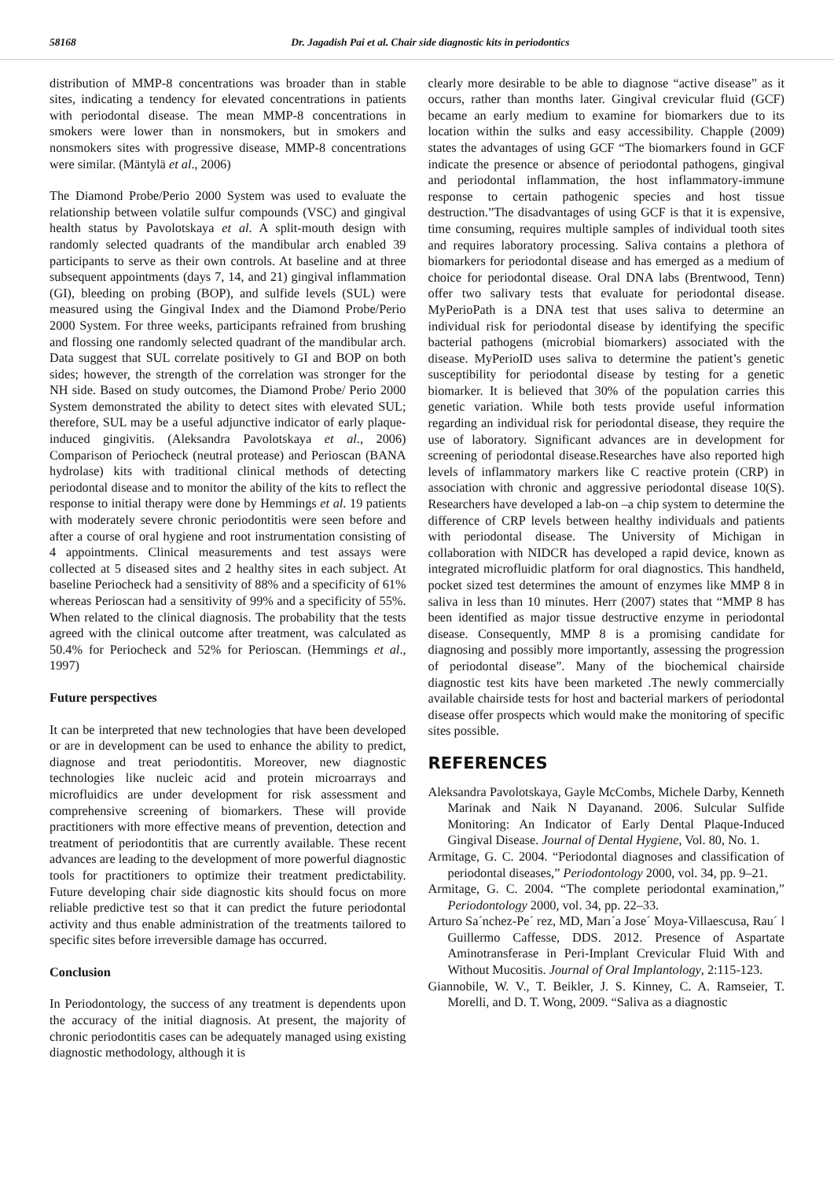58168 Dr. Jagadish Pai et al. Chair side diagnostic kits in periodontics
distribution of MMP-8 concentrations was broader than in stable sites, indicating a tendency for elevated concentrations in patients with periodontal disease. The mean MMP-8 concentrations in smokers were lower than in nonsmokers, but in smokers and nonsmokers sites with progressive disease, MMP-8 concentrations were similar. (Mäntylä et al., 2006)
The Diamond Probe/Perio 2000 System was used to evaluate the relationship between volatile sulfur compounds (VSC) and gingival health status by Pavolotskaya et al. A split-mouth design with randomly selected quadrants of the mandibular arch enabled 39 participants to serve as their own controls. At baseline and at three subsequent appointments (days 7, 14, and 21) gingival inflammation (GI), bleeding on probing (BOP), and sulfide levels (SUL) were measured using the Gingival Index and the Diamond Probe/Perio 2000 System. For three weeks, participants refrained from brushing and flossing one randomly selected quadrant of the mandibular arch. Data suggest that SUL correlate positively to GI and BOP on both sides; however, the strength of the correlation was stronger for the NH side. Based on study outcomes, the Diamond Probe/ Perio 2000 System demonstrated the ability to detect sites with elevated SUL; therefore, SUL may be a useful adjunctive indicator of early plaque-induced gingivitis. (Aleksandra Pavolotskaya et al., 2006) Comparison of Periocheck (neutral protease) and Perioscan (BANA hydrolase) kits with traditional clinical methods of detecting periodontal disease and to monitor the ability of the kits to reflect the response to initial therapy were done by Hemmings et al. 19 patients with moderately severe chronic periodontitis were seen before and after a course of oral hygiene and root instrumentation consisting of 4 appointments. Clinical measurements and test assays were collected at 5 diseased sites and 2 healthy sites in each subject. At baseline Periocheck had a sensitivity of 88% and a specificity of 61% whereas Perioscan had a sensitivity of 99% and a specificity of 55%. When related to the clinical diagnosis. The probability that the tests agreed with the clinical outcome after treatment, was calculated as 50.4% for Periocheck and 52% for Perioscan. (Hemmings et al., 1997)
Future perspectives
It can be interpreted that new technologies that have been developed or are in development can be used to enhance the ability to predict, diagnose and treat periodontitis. Moreover, new diagnostic technologies like nucleic acid and protein microarrays and microfluidics are under development for risk assessment and comprehensive screening of biomarkers. These will provide practitioners with more effective means of prevention, detection and treatment of periodontitis that are currently available. These recent advances are leading to the development of more powerful diagnostic tools for practitioners to optimize their treatment predictability. Future developing chair side diagnostic kits should focus on more reliable predictive test so that it can predict the future periodontal activity and thus enable administration of the treatments tailored to specific sites before irreversible damage has occurred.
Conclusion
In Periodontology, the success of any treatment is dependents upon the accuracy of the initial diagnosis. At present, the majority of chronic periodontitis cases can be adequately managed using existing diagnostic methodology, although it is
clearly more desirable to be able to diagnose “active disease” as it occurs, rather than months later. Gingival crevicular fluid (GCF) became an early medium to examine for biomarkers due to its location within the sulks and easy accessibility. Chapple (2009) states the advantages of using GCF “The biomarkers found in GCF indicate the presence or absence of periodontal pathogens, gingival and periodontal inflammation, the host inflammatory-immune response to certain pathogenic species and host tissue destruction.”The disadvantages of using GCF is that it is expensive, time consuming, requires multiple samples of individual tooth sites and requires laboratory processing. Saliva contains a plethora of biomarkers for periodontal disease and has emerged as a medium of choice for periodontal disease. Oral DNA labs (Brentwood, Tenn) offer two salivary tests that evaluate for periodontal disease. MyPerioPath is a DNA test that uses saliva to determine an individual risk for periodontal disease by identifying the specific bacterial pathogens (microbial biomarkers) associated with the disease. MyPerioID uses saliva to determine the patient’s genetic susceptibility for periodontal disease by testing for a genetic biomarker. It is believed that 30% of the population carries this genetic variation. While both tests provide useful information regarding an individual risk for periodontal disease, they require the use of laboratory. Significant advances are in development for screening of periodontal disease.Researches have also reported high levels of inflammatory markers like C reactive protein (CRP) in association with chronic and aggressive periodontal disease 10(S). Researchers have developed a lab-on –a chip system to determine the difference of CRP levels between healthy individuals and patients with periodontal disease. The University of Michigan in collaboration with NIDCR has developed a rapid device, known as integrated microfluidic platform for oral diagnostics. This handheld, pocket sized test determines the amount of enzymes like MMP 8 in saliva in less than 10 minutes. Herr (2007) states that “MMP 8 has been identified as major tissue destructive enzyme in periodontal disease. Consequently, MMP 8 is a promising candidate for diagnosing and possibly more importantly, assessing the progression of periodontal disease”. Many of the biochemical chairside diagnostic test kits have been marketed .The newly commercially available chairside tests for host and bacterial markers of periodontal disease offer prospects which would make the monitoring of specific sites possible.
REFERENCES
Aleksandra Pavolotskaya, Gayle McCombs, Michele Darby, Kenneth Marinak and Naik N Dayanand. 2006. Sulcular Sulfide Monitoring: An Indicator of Early Dental Plaque-Induced Gingival Disease. Journal of Dental Hygiene, Vol. 80, No. 1.
Armitage, G. C. 2004. “Periodontal diagnoses and classification of periodontal diseases,” Periodontology 2000, vol. 34, pp. 9–21.
Armitage, G. C. 2004. “The complete periodontal examination,” Periodontology 2000, vol. 34, pp. 22–33.
Arturo Sa´nchez-Pe´ rez, MD, Marı´a Jose´ Moya-Villaescusa, Rau´ l Guillermo Caffesse, DDS. 2012. Presence of Aspartate Aminotransferase in Peri-Implant Crevicular Fluid With and Without Mucositis. Journal of Oral Implantology, 2:115-123.
Giannobile, W. V., T. Beikler, J. S. Kinney, C. A. Ramseier, T. Morelli, and D. T. Wong, 2009. “Saliva as a diagnostic